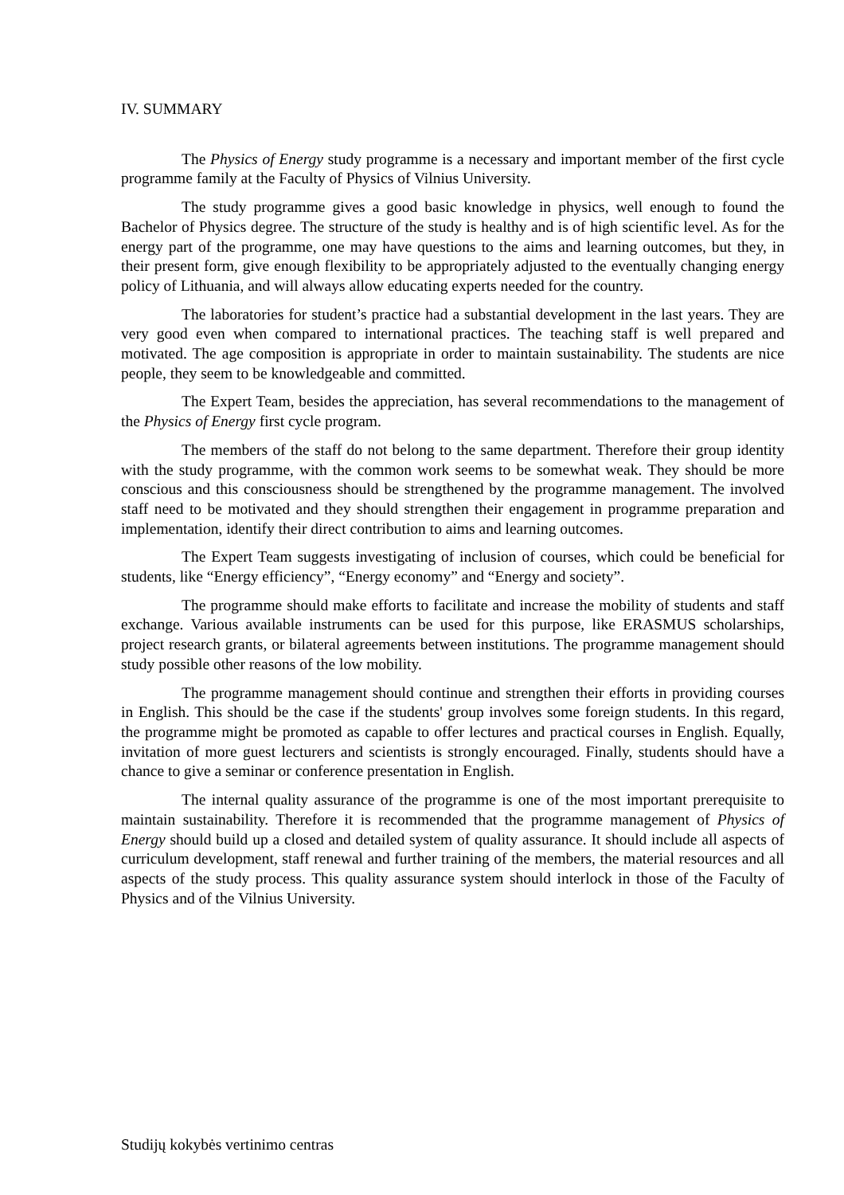IV. SUMMARY
The Physics of Energy study programme is a necessary and important member of the first cycle programme family at the Faculty of Physics of Vilnius University.
The study programme gives a good basic knowledge in physics, well enough to found the Bachelor of Physics degree. The structure of the study is healthy and is of high scientific level. As for the energy part of the programme, one may have questions to the aims and learning outcomes, but they, in their present form, give enough flexibility to be appropriately adjusted to the eventually changing energy policy of Lithuania, and will always allow educating experts needed for the country.
The laboratories for student’s practice had a substantial development in the last years. They are very good even when compared to international practices. The teaching staff is well prepared and motivated. The age composition is appropriate in order to maintain sustainability. The students are nice people, they seem to be knowledgeable and committed.
The Expert Team, besides the appreciation, has several recommendations to the management of the Physics of Energy first cycle program.
The members of the staff do not belong to the same department. Therefore their group identity with the study programme, with the common work seems to be somewhat weak. They should be more conscious and this consciousness should be strengthened by the programme management. The involved staff need to be motivated and they should strengthen their engagement in programme preparation and implementation, identify their direct contribution to aims and learning outcomes.
The Expert Team suggests investigating of inclusion of courses, which could be beneficial for students, like “Energy efficiency”, “Energy economy” and “Energy and society”.
The programme should make efforts to facilitate and increase the mobility of students and staff exchange. Various available instruments can be used for this purpose, like ERASMUS scholarships, project research grants, or bilateral agreements between institutions. The programme management should study possible other reasons of the low mobility.
The programme management should continue and strengthen their efforts in providing courses in English. This should be the case if the students' group involves some foreign students. In this regard, the programme might be promoted as capable to offer lectures and practical courses in English. Equally, invitation of more guest lecturers and scientists is strongly encouraged. Finally, students should have a chance to give a seminar or conference presentation in English.
The internal quality assurance of the programme is one of the most important prerequisite to maintain sustainability. Therefore it is recommended that the programme management of Physics of Energy should build up a closed and detailed system of quality assurance. It should include all aspects of curriculum development, staff renewal and further training of the members, the material resources and all aspects of the study process. This quality assurance system should interlock in those of the Faculty of Physics and of the Vilnius University.
Studijų kokybės vertinimo centras